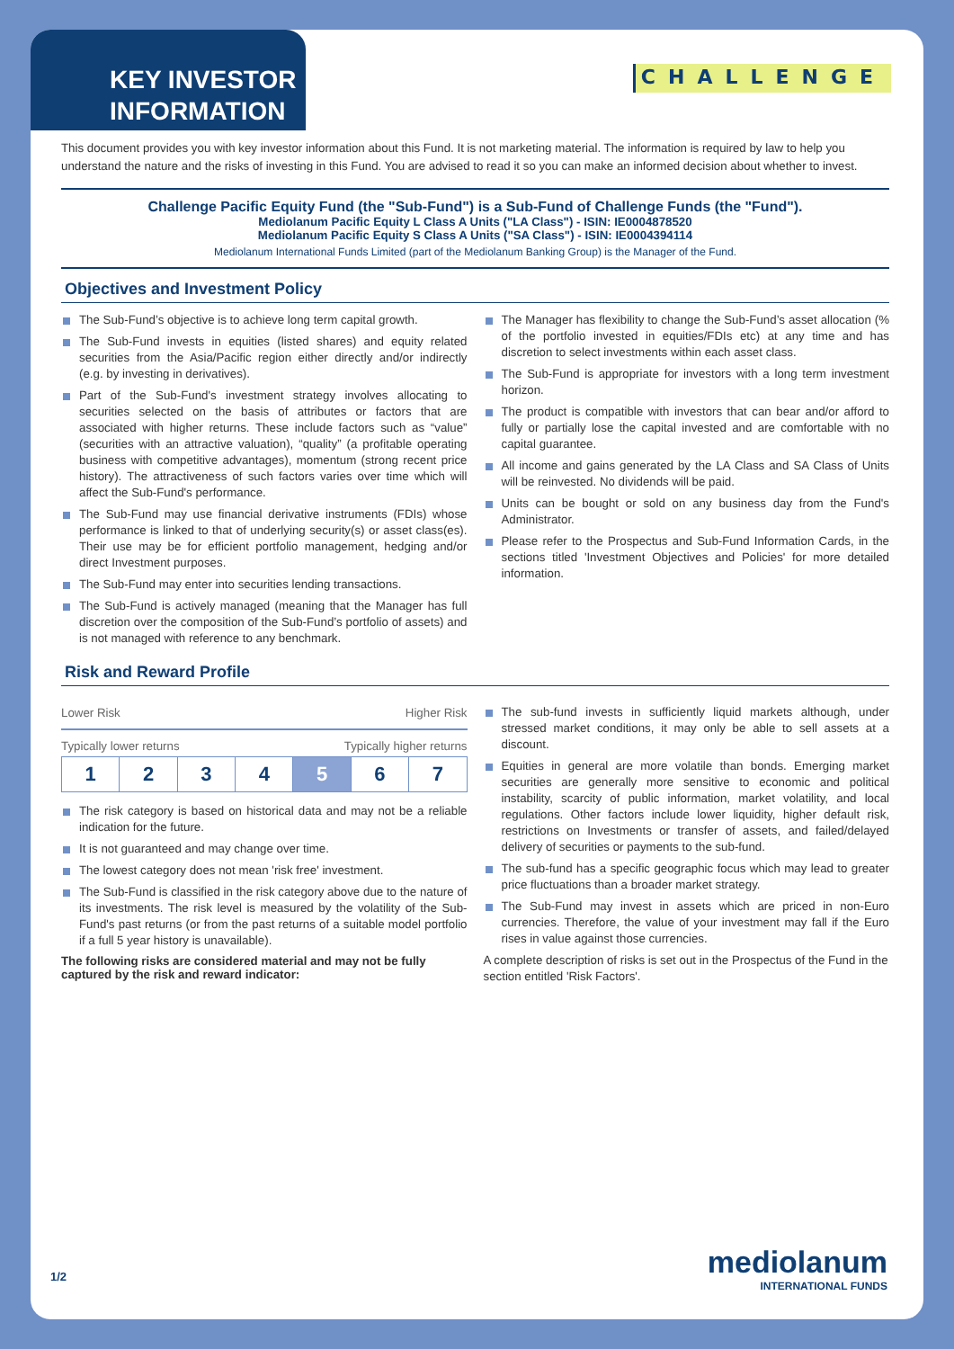KEY INVESTOR INFORMATION
CHALLENGE
This document provides you with key investor information about this Fund. It is not marketing material. The information is required by law to help you understand the nature and the risks of investing in this Fund. You are advised to read it so you can make an informed decision about whether to invest.
Challenge Pacific Equity Fund (the "Sub-Fund") is a Sub-Fund of Challenge Funds (the "Fund").
Mediolanum Pacific Equity L Class A Units ("LA Class") - ISIN: IE0004878520
Mediolanum Pacific Equity S Class A Units ("SA Class") - ISIN: IE0004394114
Mediolanum International Funds Limited (part of the Mediolanum Banking Group) is the Manager of the Fund.
Objectives and Investment Policy
The Sub-Fund’s objective is to achieve long term capital growth.
The Sub-Fund invests in equities (listed shares) and equity related securities from the Asia/Pacific region either directly and/or indirectly (e.g. by investing in derivatives).
Part of the Sub-Fund's investment strategy involves allocating to securities selected on the basis of attributes or factors that are associated with higher returns. These include factors such as “value” (securities with an attractive valuation), “quality” (a profitable operating business with competitive advantages), momentum (strong recent price history). The attractiveness of such factors varies over time which will affect the Sub-Fund's performance.
The Sub-Fund may use financial derivative instruments (FDIs) whose performance is linked to that of underlying security(s) or asset class(es). Their use may be for efficient portfolio management, hedging and/or direct Investment purposes.
The Sub-Fund may enter into securities lending transactions.
The Sub-Fund is actively managed (meaning that the Manager has full discretion over the composition of the Sub-Fund’s portfolio of assets) and is not managed with reference to any benchmark.
The Manager has flexibility to change the Sub-Fund’s asset allocation (% of the portfolio invested in equities/FDIs etc) at any time and has discretion to select investments within each asset class.
The Sub-Fund is appropriate for investors with a long term investment horizon.
The product is compatible with investors that can bear and/or afford to fully or partially lose the capital invested and are comfortable with no capital guarantee.
All income and gains generated by the LA Class and SA Class of Units will be reinvested. No dividends will be paid.
Units can be bought or sold on any business day from the Fund's Administrator.
Please refer to the Prospectus and Sub-Fund Information Cards, in the sections titled 'Investment Objectives and Policies' for more detailed information.
Risk and Reward Profile
Lower Risk Higher Risk
Typically lower returns Typically higher returns
1234 5 6 7
The risk category is based on historical data and may not be a reliable indication for the future.
It is not guaranteed and may change over time.
The lowest category does not mean 'risk free' investment.
The Sub-Fund is classified in the risk category above due to the nature of its investments. The risk level is measured by the volatility of the Sub-Fund's past returns (or from the past returns of a suitable model portfolio if a full 5 year history is unavailable).
The following risks are considered material and may not be fully captured by the risk and reward indicator:
The sub-fund invests in sufficiently liquid markets although, under stressed market conditions, it may only be able to sell assets at a discount.
Equities in general are more volatile than bonds. Emerging market securities are generally more sensitive to economic and political instability, scarcity of public information, market volatility, and local regulations. Other factors include lower liquidity, higher default risk, restrictions on Investments or transfer of assets, and failed/delayed delivery of securities or payments to the sub-fund.
The sub-fund has a specific geographic focus which may lead to greater price fluctuations than a broader market strategy.
The Sub-Fund may invest in assets which are priced in non-Euro currencies. Therefore, the value of your investment may fall if the Euro rises in value against those currencies.
A complete description of risks is set out in the Prospectus of the Fund in the section entitled 'Risk Factors'.
1/2 mediolanum
INTERNATIONAL FUNDS